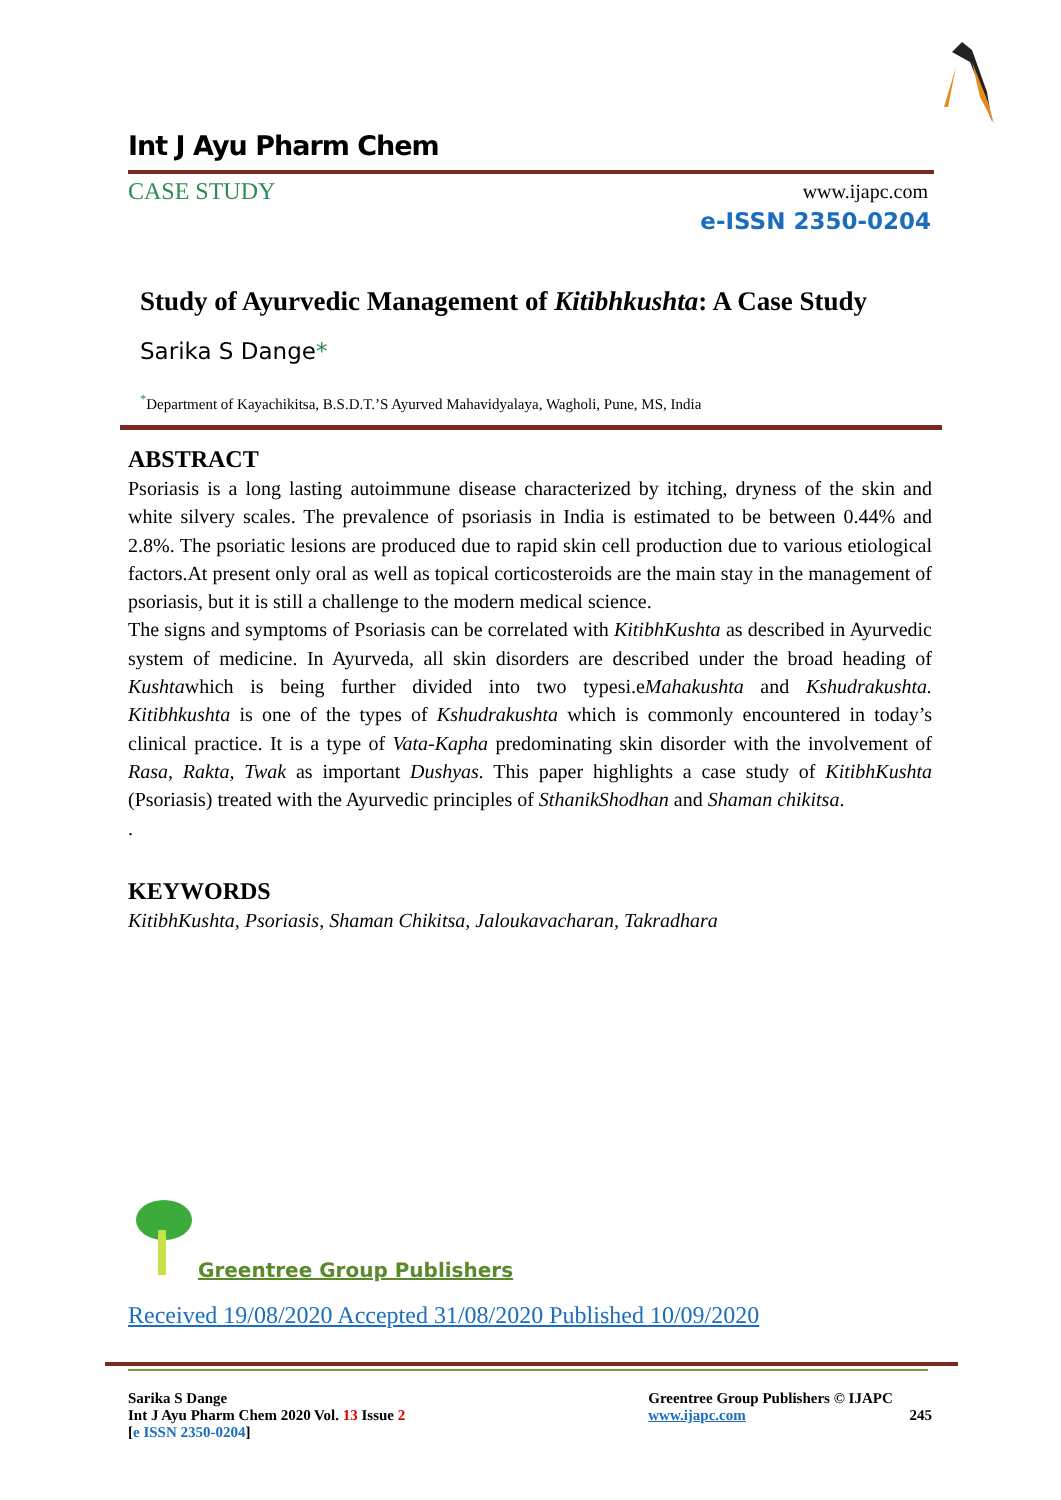Int J Ayu Pharm Chem
CASE STUDY www.ijapc.com
e-ISSN 2350-0204
Study of Ayurvedic Management of Kitibhkushta: A Case Study
Sarika S Dange*
<sup>*</sup> Department of Kayachikitsa, B.S.D.T.’S Ayurved Mahavidyalaya, Wagholi, Pune, MS, India
ABSTRACT
Psoriasis is a long lasting autoimmune disease characterized by itching, dryness of the skin and white silvery scales. The prevalence of psoriasis in India is estimated to be between 0.44% and 2.8%. The psoriatic lesions are produced due to rapid skin cell production due to various etiological factors.At present only oral as well as topical corticosteroids are the main stay in the management of psoriasis, but it is still a challenge to the modern medical science.
The signs and symptoms of Psoriasis can be correlated with KitibhKushta as described in Ayurvedic system of medicine. In Ayurveda, all skin disorders are described under the broad heading of Kushtawhich is being further divided into two typesi.eMahakushta and Kshudrakushta. Kitibhkushta is one of the types of Kshudrakushta which is commonly encountered in today’s clinical practice. It is a type of Vata-Kapha predominating skin disorder with the involvement of Rasa, Rakta, Twak as important Dushyas. This paper highlights a case study of KitibhKushta (Psoriasis) treated with the Ayurvedic principles of SthanikShodhan and Shaman chikitsa.
.
KEYWORDS
KitibhKushta, Psoriasis, Shaman Chikitsa, Jaloukavacharan, Takradhara
Greentree Group Publishers
Received 19/08/2020 Accepted 31/08/2020 Published 10/09/2020
Sarika S Dange
Int J Ayu Pharm Chem 2020 Vol. 13 Issue 2
[e ISSN 2350-0204]
Greentree Group Publishers © IJAPC
www.ijapc.com 245